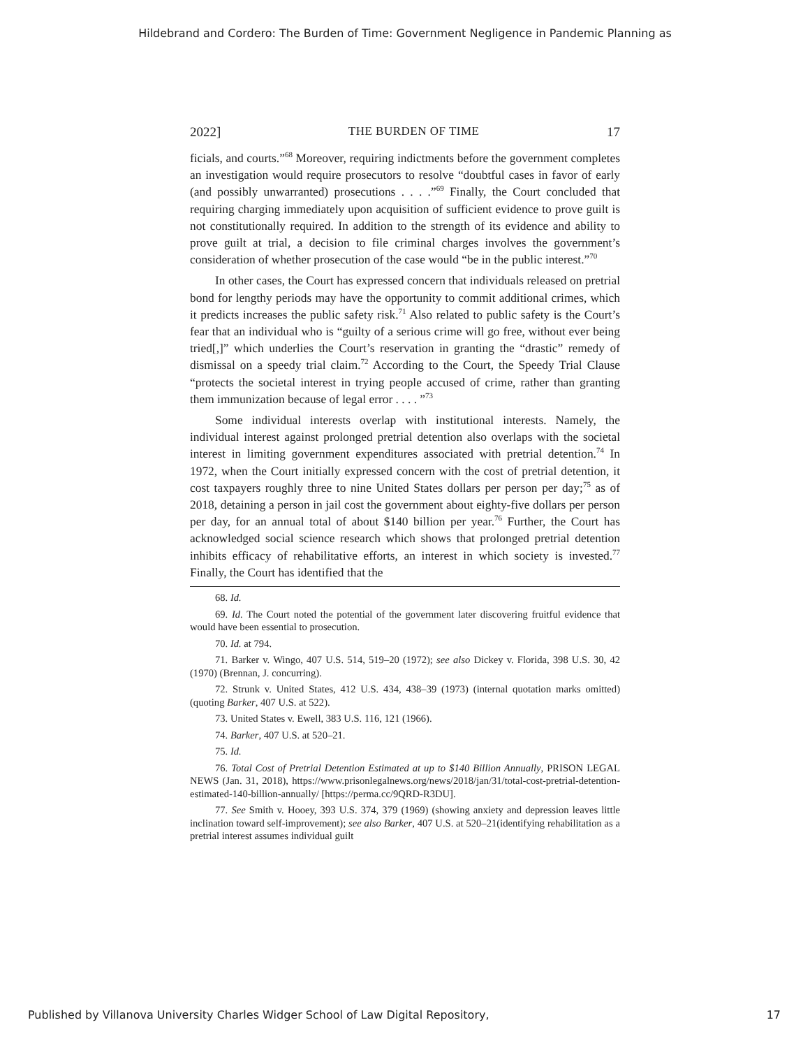Hildebrand and Cordero: The Burden of Time: Government Negligence in Pandemic Planning as
2022] THE BURDEN OF TIME 17
ficials, and courts.”<sup>68</sup> Moreover, requiring indictments before the government completes an investigation would require prosecutors to resolve “doubtful cases in favor of early (and possibly unwarranted) prosecutions . . . .”<sup>69</sup> Finally, the Court concluded that requiring charging immediately upon acquisition of sufficient evidence to prove guilt is not constitutionally required. In addition to the strength of its evidence and ability to prove guilt at trial, a decision to file criminal charges involves the government’s consideration of whether prosecution of the case would “be in the public interest.”<sup>70</sup>
In other cases, the Court has expressed concern that individuals released on pretrial bond for lengthy periods may have the opportunity to commit additional crimes, which it predicts increases the public safety risk.<sup>71</sup> Also related to public safety is the Court’s fear that an individual who is “guilty of a serious crime will go free, without ever being tried[,]” which underlies the Court’s reservation in granting the “drastic” remedy of dismissal on a speedy trial claim.<sup>72</sup> According to the Court, the Speedy Trial Clause “protects the societal interest in trying people accused of crime, rather than granting them immunization because of legal error . . . . ”<sup>73</sup>
Some individual interests overlap with institutional interests. Namely, the individual interest against prolonged pretrial detention also overlaps with the societal interest in limiting government expenditures associated with pretrial detention.<sup>74</sup> In 1972, when the Court initially expressed concern with the cost of pretrial detention, it cost taxpayers roughly three to nine United States dollars per person per day;<sup>75</sup> as of 2018, detaining a person in jail cost the government about eighty-five dollars per person per day, for an annual total of about $140 billion per year.<sup>76</sup> Further, the Court has acknowledged social science research which shows that prolonged pretrial detention inhibits efficacy of rehabilitative efforts, an interest in which society is invested.<sup>77</sup> Finally, the Court has identified that the
68. Id.
69. Id. The Court noted the potential of the government later discovering fruitful evidence that would have been essential to prosecution.
70. Id. at 794.
71. Barker v. Wingo, 407 U.S. 514, 519–20 (1972); see also Dickey v. Florida, 398 U.S. 30, 42 (1970) (Brennan, J. concurring).
72. Strunk v. United States, 412 U.S. 434, 438–39 (1973) (internal quotation marks omitted) (quoting Barker, 407 U.S. at 522).
73. United States v. Ewell, 383 U.S. 116, 121 (1966).
74. Barker, 407 U.S. at 520–21.
75. Id.
76. Total Cost of Pretrial Detention Estimated at up to $140 Billion Annually, PRISON LEGAL NEWS (Jan. 31, 2018), https://www.prisonlegalnews.org/news/2018/jan/31/total-cost-pretrial-detention-estimated-140-billion-annually/ [https://perma.cc/9QRD-R3DU].
77. See Smith v. Hooey, 393 U.S. 374, 379 (1969) (showing anxiety and depression leaves little inclination toward self-improvement); see also Barker, 407 U.S. at 520–21(identifying rehabilitation as a pretrial interest assumes individual guilt
Published by Villanova University Charles Widger School of Law Digital Repository, 17